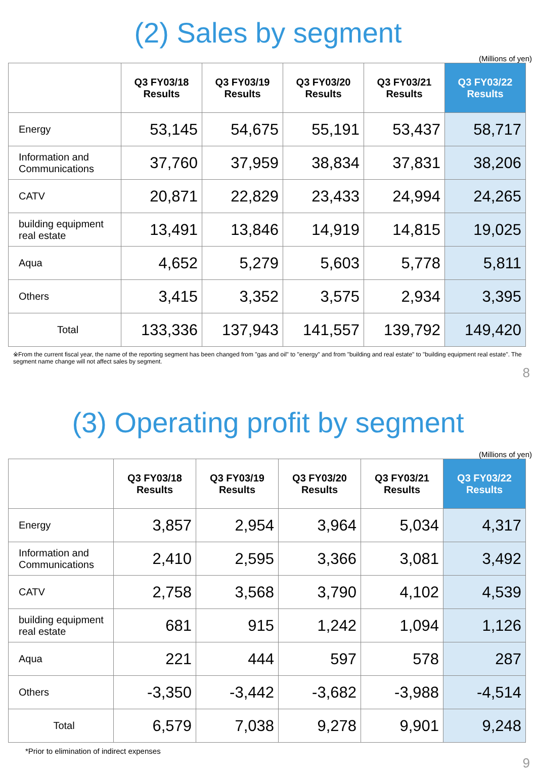(2) Sales by segment
(Millions of yen)
| | Q3 FY03/18 Results | Q3 FY03/19 Results | Q3 FY03/20 Results | Q3 FY03/21 Results | Q3 FY03/22 Results |
| --- | --- | --- | --- | --- | --- |
| Energy | 53,145 | 54,675 | 55,191 | 53,437 | 58,717 |
| Information and Communications | 37,760 | 37,959 | 38,834 | 37,831 | 38,206 |
| CATV | 20,871 | 22,829 | 23,433 | 24,994 | 24,265 |
| building equipment real estate | 13,491 | 13,846 | 14,919 | 14,815 | 19,025 |
| Aqua | 4,652 | 5,279 | 5,603 | 5,778 | 5,811 |
| Others | 3,415 | 3,352 | 3,575 | 2,934 | 3,395 |
| Total | 133,336 | 137,943 | 141,557 | 139,792 | 149,420 |
※From the current fiscal year, the name of the reporting segment has been changed from "gas and oil" to "energy" and from "building and real estate" to "building equipment real estate". The segment name change will not affect sales by segment.
8
(3) Operating profit by segment
(Millions of yen)
| | Q3 FY03/18 Results | Q3 FY03/19 Results | Q3 FY03/20 Results | Q3 FY03/21 Results | Q3 FY03/22 Results |
| --- | --- | --- | --- | --- | --- |
| Energy | 3,857 | 2,954 | 3,964 | 5,034 | 4,317 |
| Information and Communications | 2,410 | 2,595 | 3,366 | 3,081 | 3,492 |
| CATV | 2,758 | 3,568 | 3,790 | 4,102 | 4,539 |
| building equipment real estate | 681 | 915 | 1,242 | 1,094 | 1,126 |
| Aqua | 221 | 444 | 597 | 578 | 287 |
| Others | -3,350 | -3,442 | -3,682 | -3,988 | -4,514 |
| Total | 6,579 | 7,038 | 9,278 | 9,901 | 9,248 |
*Prior to elimination of indirect expenses
9